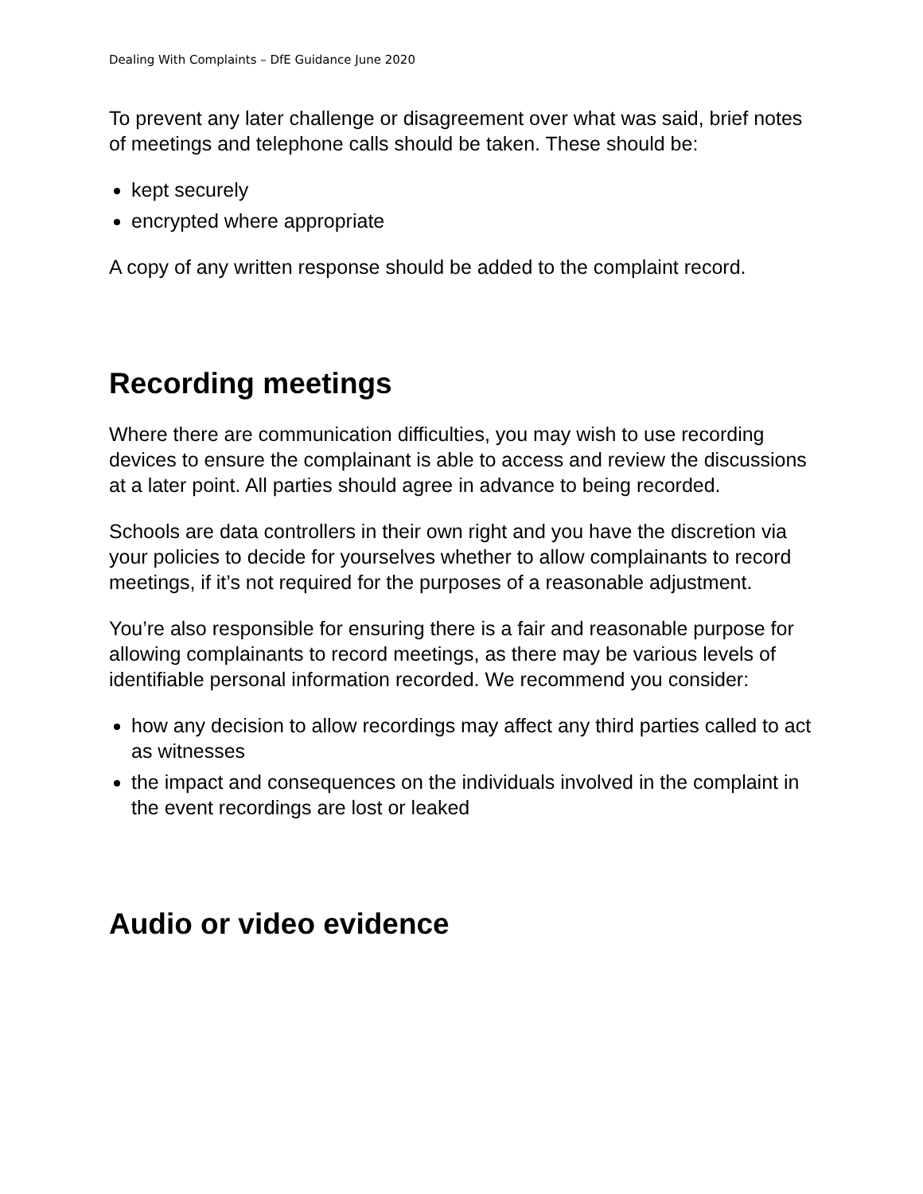Dealing With Complaints – DfE Guidance June 2020
To prevent any later challenge or disagreement over what was said, brief notes of meetings and telephone calls should be taken. These should be:
kept securely
encrypted where appropriate
A copy of any written response should be added to the complaint record.
Recording meetings
Where there are communication difficulties, you may wish to use recording devices to ensure the complainant is able to access and review the discussions at a later point. All parties should agree in advance to being recorded.
Schools are data controllers in their own right and you have the discretion via your policies to decide for yourselves whether to allow complainants to record meetings, if it’s not required for the purposes of a reasonable adjustment.
You’re also responsible for ensuring there is a fair and reasonable purpose for allowing complainants to record meetings, as there may be various levels of identifiable personal information recorded. We recommend you consider:
how any decision to allow recordings may affect any third parties called to act as witnesses
the impact and consequences on the individuals involved in the complaint in the event recordings are lost or leaked
Audio or video evidence